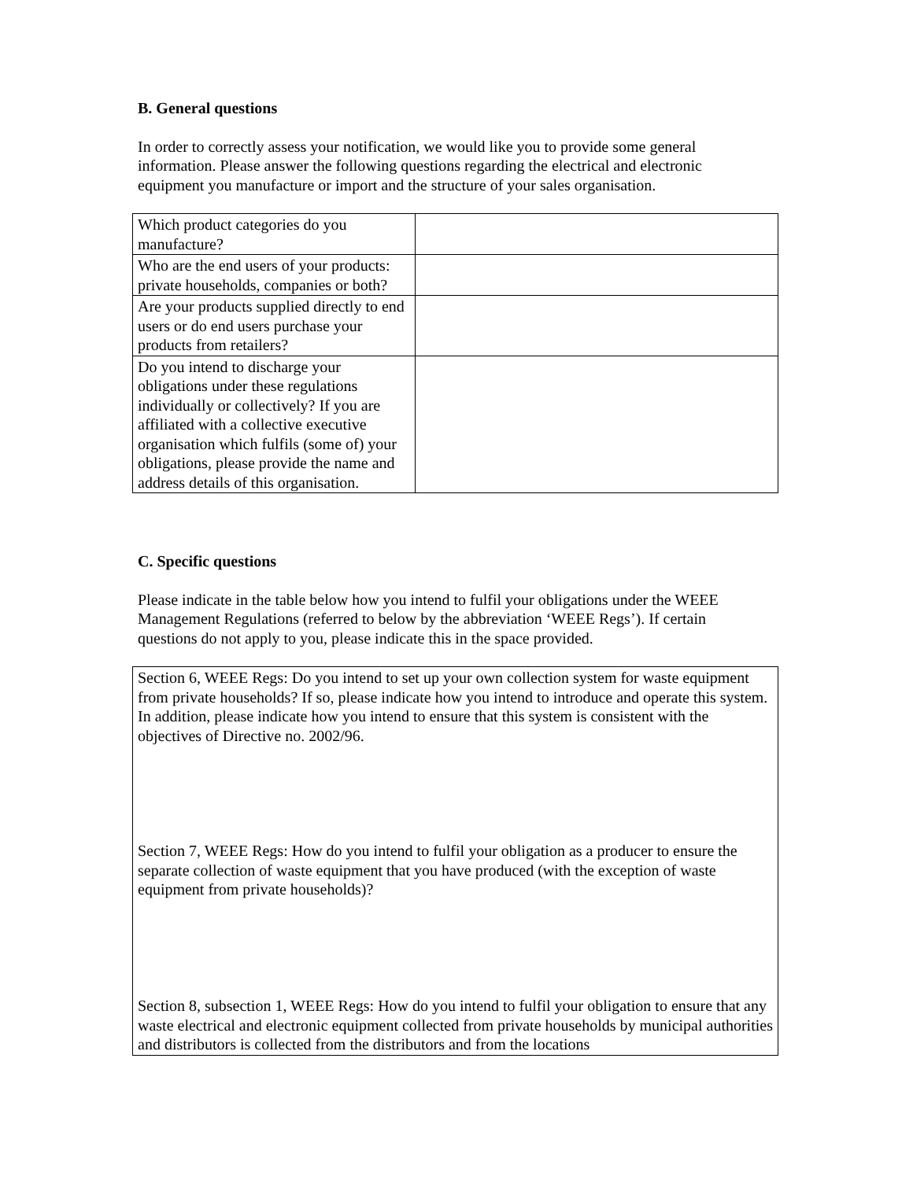B. General questions
In order to correctly assess your notification, we would like you to provide some general information. Please answer the following questions regarding the electrical and electronic equipment you manufacture or import and the structure of your sales organisation.
| Which product categories do you manufacture? | |
| Who are the end users of your products: private households, companies or both? | |
| Are your products supplied directly to end users or do end users purchase your products from retailers? | |
| Do you intend to discharge your obligations under these regulations individually or collectively? If you are affiliated with a collective executive organisation which fulfils (some of) your obligations, please provide the name and address details of this organisation. | |
C. Specific questions
Please indicate in the table below how you intend to fulfil your obligations under the WEEE Management Regulations (referred to below by the abbreviation ‘WEEE Regs’). If certain questions do not apply to you, please indicate this in the space provided.
| Section 6, WEEE Regs: Do you intend to set up your own collection system for waste equipment from private households? If so, please indicate how you intend to introduce and operate this system. In addition, please indicate how you intend to ensure that this system is consistent with the objectives of Directive no. 2002/96. Section 7, WEEE Regs: How do you intend to fulfil your obligation as a producer to ensure the separate collection of waste equipment that you have produced (with the exception of waste equipment from private households)? Section 8, subsection 1, WEEE Regs: How do you intend to fulfil your obligation to ensure that any waste electrical and electronic equipment collected from private households by municipal authorities and distributors is collected from the distributors and from the locations |